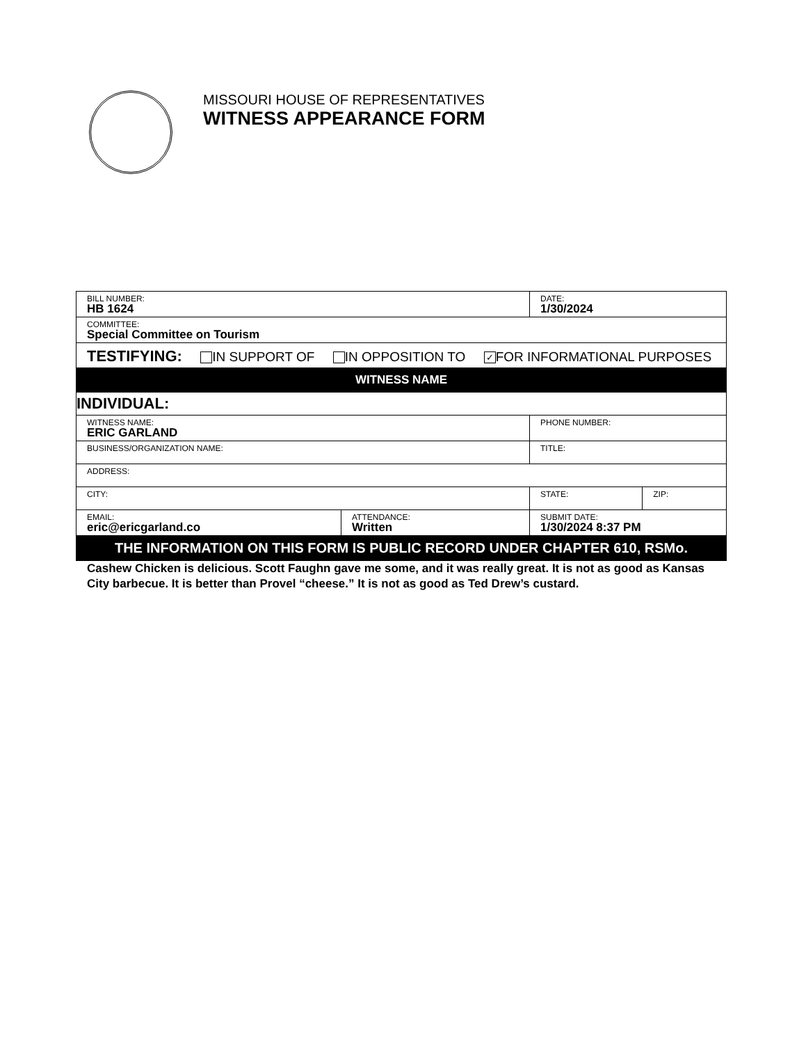MISSOURI HOUSE OF REPRESENTATIVES
WITNESS APPEARANCE FORM
| BILL NUMBER: HB 1624 | | | DATE: 1/30/2024 | |
| COMMITTEE: Special Committee on Tourism | | | | |
| TESTIFYING: IN SUPPORT OF IN OPPOSITION TO ✓ FOR INFORMATIONAL PURPOSES | | | | |
| WITNESS NAME | | | | |
| INDIVIDUAL: | | | | |
| WITNESS NAME: ERIC GARLAND | | | PHONE NUMBER: | |
| BUSINESS/ORGANIZATION NAME: | | | TITLE: | |
| ADDRESS: | | | | |
| CITY: | | | STATE: | ZIP: |
| EMAIL: eric@ericgarland.co | ATTENDANCE: Written | SUBMIT DATE: 1/30/2024 8:37 PM | | |
| THE INFORMATION ON THIS FORM IS PUBLIC RECORD UNDER CHAPTER 610, RSMo. | | | | |
Cashew Chicken is delicious. Scott Faughn gave me some, and it was really great. It is not as good as Kansas City barbecue. It is better than Provel “cheese.” It is not as good as Ted Drew’s custard.